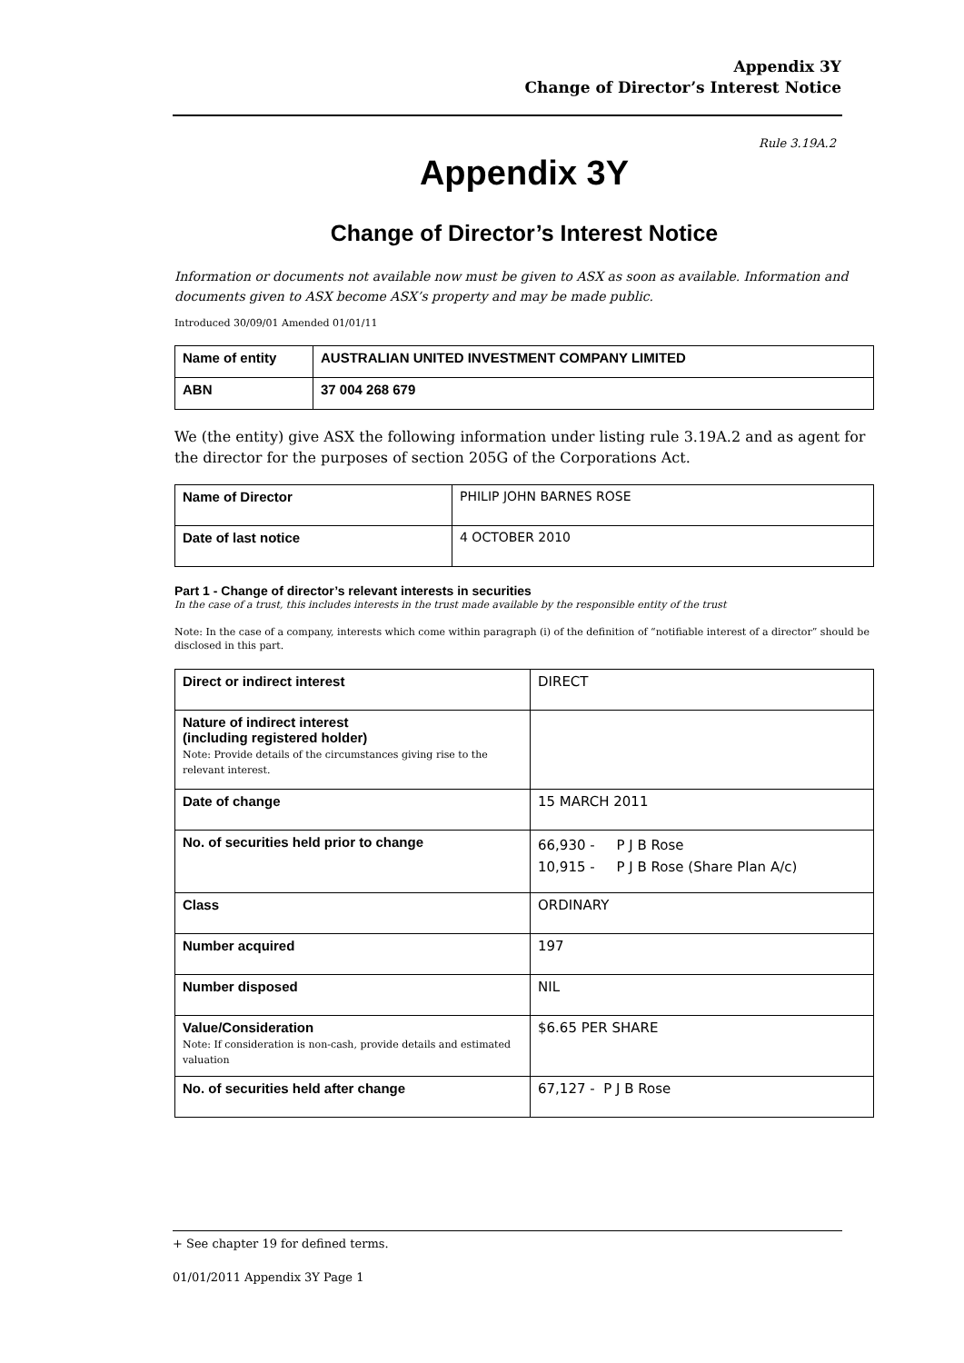Appendix 3Y
Change of Director’s Interest Notice
Rule 3.19A.2
Appendix 3Y
Change of Director’s Interest Notice
Information or documents not available now must be given to ASX as soon as available. Information and documents given to ASX become ASX’s property and may be made public.
Introduced 30/09/01 Amended 01/01/11
| Name of entity | AUSTRALIAN UNITED INVESTMENT COMPANY LIMITED |
| ABN | 37 004 268 679 |
We (the entity) give ASX the following information under listing rule 3.19A.2 and as agent for the director for the purposes of section 205G of the Corporations Act.
| Name of Director | PHILIP JOHN BARNES ROSE |
| Date of last notice | 4 OCTOBER 2010 |
Part 1 - Change of director’s relevant interests in securities
In the case of a trust, this includes interests in the trust made available by the responsible entity of the trust
Note: In the case of a company, interests which come within paragraph (i) of the definition of “notifiable interest of a director” should be disclosed in this part.
| Direct or indirect interest | DIRECT |
| Nature of indirect interest (including registered holder) Note: Provide details of the circumstances giving rise to the relevant interest. | |
| Date of change | 15 MARCH 2011 |
| No. of securities held prior to change | 66,930 - P J B Rose 10,915 - P J B Rose (Share Plan A/c) |
| Class | ORDINARY |
| Number acquired | 197 |
| Number disposed | NIL |
| Value/Consideration Note: If consideration is non-cash, provide details and estimated valuation | $6.65 PER SHARE |
| No. of securities held after change | 67,127 - P J B Rose |
+ See chapter 19 for defined terms.
01/01/2011 Appendix 3Y Page 1